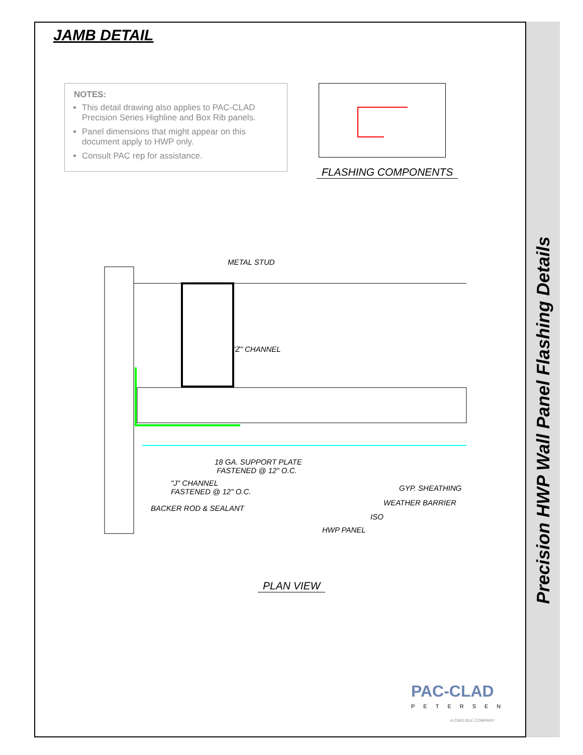Precision HWP Wall Panel Flashing Details
JAMB DETAIL
NOTES:
This detail drawing also applies to PAC-CLAD Precision Series Highline and Box Rib panels.
Panel dimensions that might appear on this document apply to HWP only.
Consult PAC rep for assistance.
FLASHING COMPONENTS
METAL STUD
"Z" CHANNEL
18 GA. SUPPORT PLATE
FASTENED @ 12" O.C.
"J" CHANNEL
FASTENED @ 12" O.C.
BACKER ROD & SEALANT
GYP. SHEATHING
WEATHER BARRIER
ISO
HWP PANEL
PLAN VIEW
PAC-CLAD
PETERSEN
A CARLISLE COMPANY